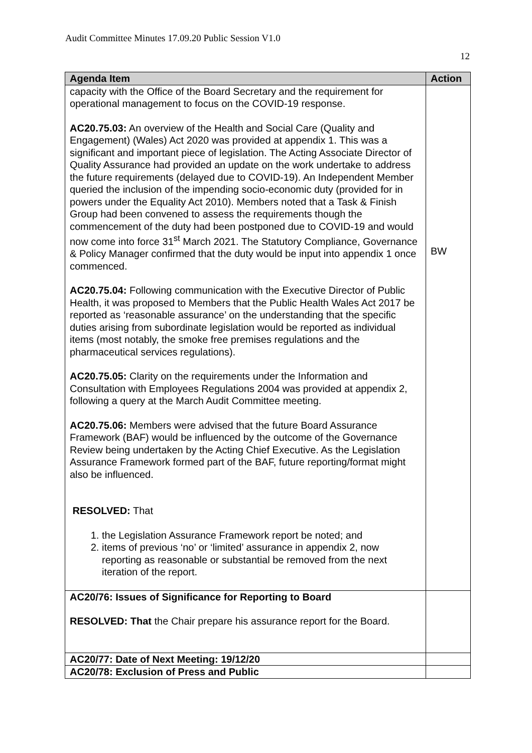Audit Committee Minutes 17.09.20 Public Session V1.0
12
| Agenda Item | Action |
| --- | --- |
| capacity with the Office of the Board Secretary and the requirement for operational management to focus on the COVID-19 response. AC20.75.03: An overview of the Health and Social Care (Quality and Engagement) (Wales) Act 2020 was provided at appendix 1. This was a significant and important piece of legislation. The Acting Associate Director of Quality Assurance had provided an update on the work undertake to address the future requirements (delayed due to COVID-19). An Independent Member queried the inclusion of the impending socio-economic duty (provided for in powers under the Equality Act 2010). Members noted that a Task & Finish Group had been convened to assess the requirements though the commencement of the duty had been postponed due to COVID-19 and would now come into force 31<sup>st</sup> March 2021. The Statutory Compliance, Governance & Policy Manager confirmed that the duty would be input into appendix 1 once commenced. AC20.75.04: Following communication with the Executive Director of Public Health, it was proposed to Members that the Public Health Wales Act 2017 be reported as ‘reasonable assurance’ on the understanding that the specific duties arising from subordinate legislation would be reported as individual items (most notably, the smoke free premises regulations and the pharmaceutical services regulations). AC20.75.05: Clarity on the requirements under the Information and Consultation with Employees Regulations 2004 was provided at appendix 2, following a query at the March Audit Committee meeting. AC20.75.06: Members were advised that the future Board Assurance Framework (BAF) would be influenced by the outcome of the Governance Review being undertaken by the Acting Chief Executive. As the Legislation Assurance Framework formed part of the BAF, future reporting/format might also be influenced. RESOLVED: That 1. the Legislation Assurance Framework report be noted; and 2. items of previous ‘no’ or ‘limited’ assurance in appendix 2, now reporting as reasonable or substantial be removed from the next iteration of the report. | BW |
| AC20/76: Issues of Significance for Reporting to Board RESOLVED: That the Chair prepare his assurance report for the Board. | |
| AC20/77: Date of Next Meeting: 19/12/20 | |
| AC20/78: Exclusion of Press and Public | |